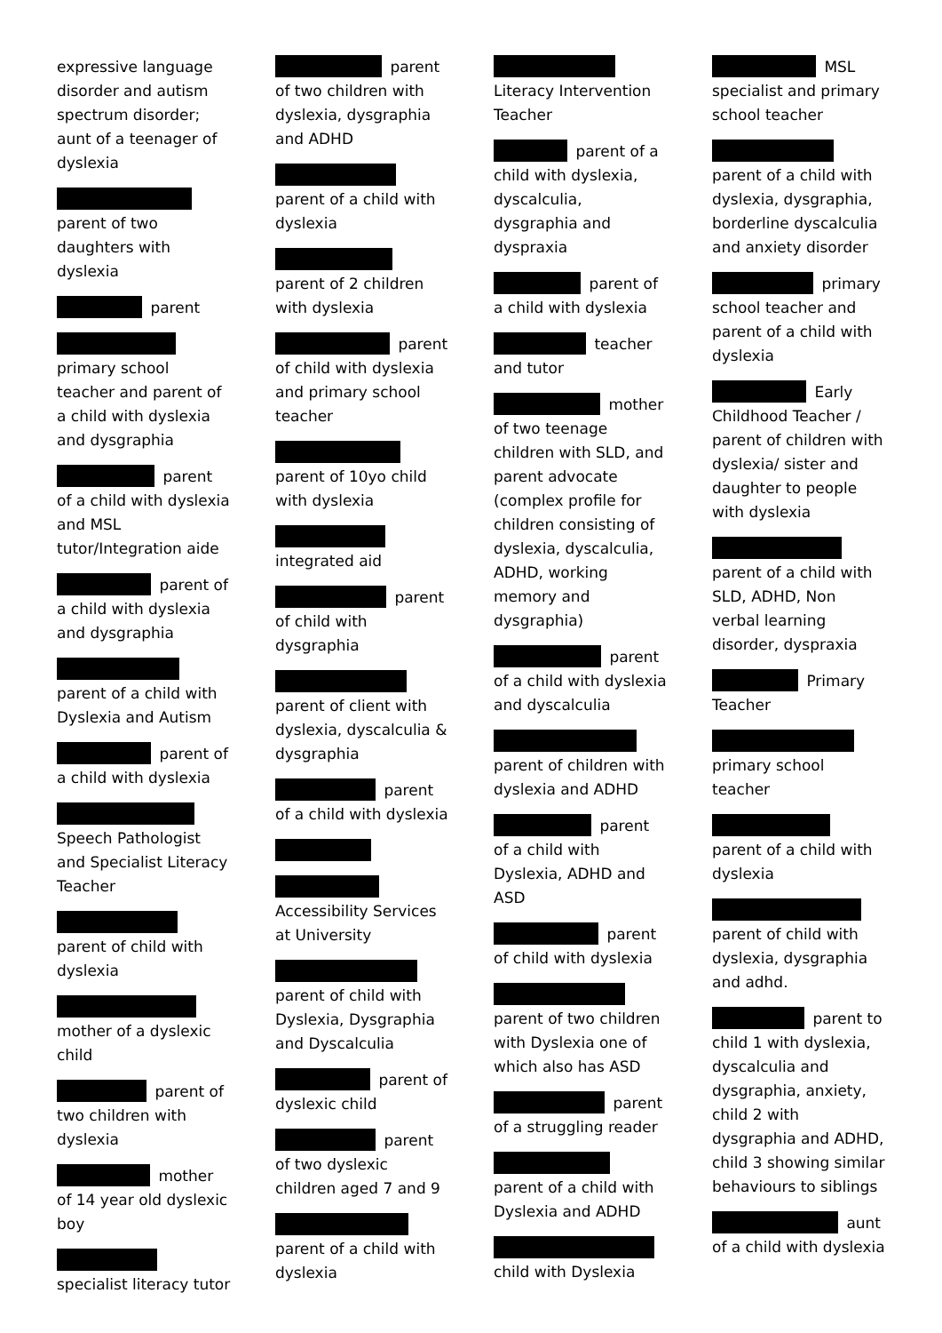expressive language disorder and autism spectrum disorder; aunt of a teenager of dyslexia
parent of two daughters with dyslexia
parent
primary school teacher and parent of a child with dyslexia and dysgraphia
parent of a child with dyslexia and MSL tutor/Integration aide
parent of a child with dyslexia and dysgraphia
parent of a child with Dyslexia and Autism
parent of a child with dyslexia
Speech Pathologist and Specialist Literacy Teacher
parent of child with dyslexia
mother of a dyslexic child
parent of two children with dyslexia
mother of 14 year old dyslexic boy
specialist literacy tutor
parent of two children with dyslexia, dysgraphia and ADHD
parent of a child with dyslexia
parent of 2 children with dyslexia
parent of child with dyslexia and primary school teacher
parent of 10yo child with dyslexia
integrated aid
parent of child with dysgraphia
parent of client with dyslexia, dyscalculia & dysgraphia
parent of a child with dyslexia
Accessibility Services at University
parent of child with Dyslexia, Dysgraphia and Dyscalculia
parent of dyslexic child
parent of two dyslexic children aged 7 and 9
parent of a child with dyslexia
Literacy Intervention Teacher
parent of a child with dyslexia, dyscalculia, dysgraphia and dyspraxia
parent of a child with dyslexia
teacher and tutor
mother of two teenage children with SLD, and parent advocate (complex profile for children consisting of dyslexia, dyscalculia, ADHD, working memory and dysgraphia)
parent of a child with dyslexia and dyscalculia
parent of children with dyslexia and ADHD
parent of a child with Dyslexia, ADHD and ASD
parent of child with dyslexia
parent of two children with Dyslexia one of which also has ASD
parent of a struggling reader
parent of a child with Dyslexia and ADHD
child with Dyslexia
MSL specialist and primary school teacher
parent of a child with dyslexia, dysgraphia, borderline dyscalculia and anxiety disorder
primary school teacher and parent of a child with dyslexia
Early Childhood Teacher / parent of children with dyslexia/ sister and daughter to people with dyslexia
parent of a child with SLD, ADHD, Non verbal learning disorder, dyspraxia
Primary Teacher
primary school teacher
parent of a child with dyslexia
parent of child with dyslexia, dysgraphia and adhd.
parent to child 1 with dyslexia, dyscalculia and dysgraphia, anxiety, child 2 with dysgraphia and ADHD, child 3 showing similar behaviours to siblings
aunt of a child with dyslexia